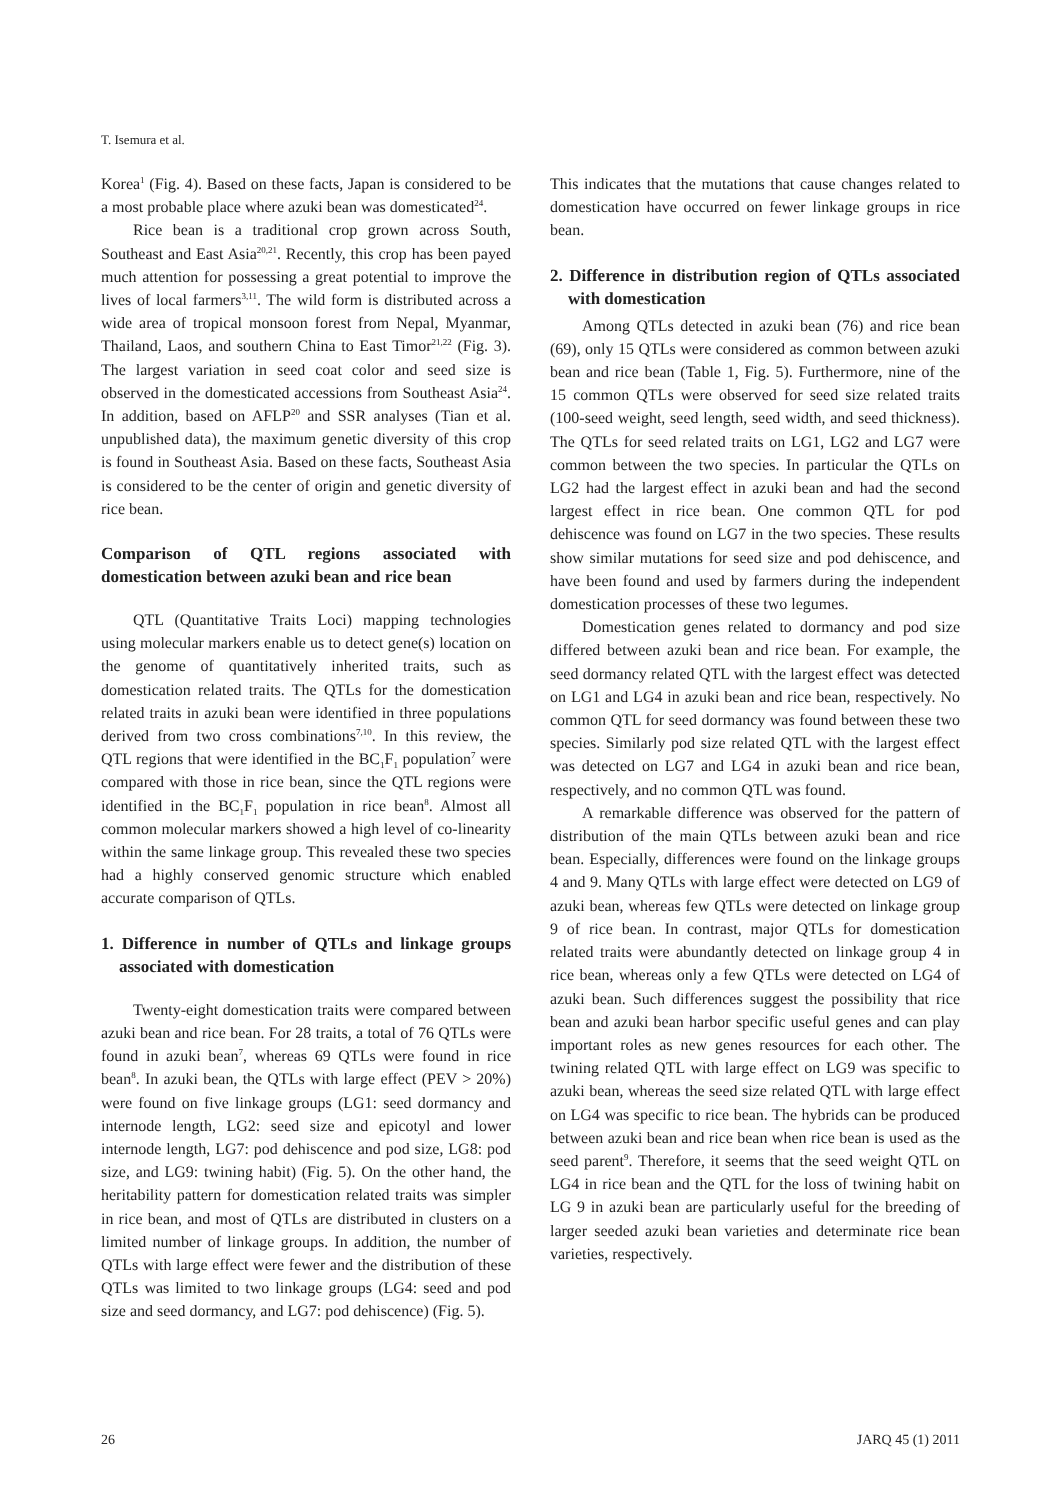T. Isemura et al.
Korea<sup>1</sup> (Fig. 4). Based on these facts, Japan is considered to be a most probable place where azuki bean was domesticated<sup>24</sup>.
Rice bean is a traditional crop grown across South, Southeast and East Asia<sup>20,21</sup>. Recently, this crop has been payed much attention for possessing a great potential to improve the lives of local farmers<sup>3,11</sup>. The wild form is distributed across a wide area of tropical monsoon forest from Nepal, Myanmar, Thailand, Laos, and southern China to East Timor<sup>21,22</sup> (Fig. 3). The largest variation in seed coat color and seed size is observed in the domesticated accessions from Southeast Asia<sup>24</sup>. In addition, based on AFLP<sup>20</sup> and SSR analyses (Tian et al. unpublished data), the maximum genetic diversity of this crop is found in Southeast Asia. Based on these facts, Southeast Asia is considered to be the center of origin and genetic diversity of rice bean.
Comparison of QTL regions associated with domestication between azuki bean and rice bean
QTL (Quantitative Traits Loci) mapping technologies using molecular markers enable us to detect gene(s) location on the genome of quantitatively inherited traits, such as domestication related traits. The QTLs for the domestication related traits in azuki bean were identified in three populations derived from two cross combinations<sup>7,10</sup>. In this review, the QTL regions that were identified in the BC<sub>1</sub>F<sub>1</sub> population<sup>7</sup> were compared with those in rice bean, since the QTL regions were identified in the BC<sub>1</sub>F<sub>1</sub> population in rice bean<sup>8</sup>. Almost all common molecular markers showed a high level of co-linearity within the same linkage group. This revealed these two species had a highly conserved genomic structure which enabled accurate comparison of QTLs.
1. Difference in number of QTLs and linkage groups associated with domestication
Twenty-eight domestication traits were compared between azuki bean and rice bean. For 28 traits, a total of 76 QTLs were found in azuki bean<sup>7</sup>, whereas 69 QTLs were found in rice bean<sup>8</sup>. In azuki bean, the QTLs with large effect (PEV > 20%) were found on five linkage groups (LG1: seed dormancy and internode length, LG2: seed size and epicotyl and lower internode length, LG7: pod dehiscence and pod size, LG8: pod size, and LG9: twining habit) (Fig. 5). On the other hand, the heritability pattern for domestication related traits was simpler in rice bean, and most of QTLs are distributed in clusters on a limited number of linkage groups. In addition, the number of QTLs with large effect were fewer and the distribution of these QTLs was limited to two linkage groups (LG4: seed and pod size and seed dormancy, and LG7: pod dehiscence) (Fig. 5).
This indicates that the mutations that cause changes related to domestication have occurred on fewer linkage groups in rice bean.
2. Difference in distribution region of QTLs associated with domestication
Among QTLs detected in azuki bean (76) and rice bean (69), only 15 QTLs were considered as common between azuki bean and rice bean (Table 1, Fig. 5). Furthermore, nine of the 15 common QTLs were observed for seed size related traits (100-seed weight, seed length, seed width, and seed thickness). The QTLs for seed related traits on LG1, LG2 and LG7 were common between the two species. In particular the QTLs on LG2 had the largest effect in azuki bean and had the second largest effect in rice bean. One common QTL for pod dehiscence was found on LG7 in the two species. These results show similar mutations for seed size and pod dehiscence, and have been found and used by farmers during the independent domestication processes of these two legumes.
Domestication genes related to dormancy and pod size differed between azuki bean and rice bean. For example, the seed dormancy related QTL with the largest effect was detected on LG1 and LG4 in azuki bean and rice bean, respectively. No common QTL for seed dormancy was found between these two species. Similarly pod size related QTL with the largest effect was detected on LG7 and LG4 in azuki bean and rice bean, respectively, and no common QTL was found.
A remarkable difference was observed for the pattern of distribution of the main QTLs between azuki bean and rice bean. Especially, differences were found on the linkage groups 4 and 9. Many QTLs with large effect were detected on LG9 of azuki bean, whereas few QTLs were detected on linkage group 9 of rice bean. In contrast, major QTLs for domestication related traits were abundantly detected on linkage group 4 in rice bean, whereas only a few QTLs were detected on LG4 of azuki bean. Such differences suggest the possibility that rice bean and azuki bean harbor specific useful genes and can play important roles as new genes resources for each other. The twining related QTL with large effect on LG9 was specific to azuki bean, whereas the seed size related QTL with large effect on LG4 was specific to rice bean. The hybrids can be produced between azuki bean and rice bean when rice bean is used as the seed parent<sup>9</sup>. Therefore, it seems that the seed weight QTL on LG4 in rice bean and the QTL for the loss of twining habit on LG 9 in azuki bean are particularly useful for the breeding of larger seeded azuki bean varieties and determinate rice bean varieties, respectively.
26 JARQ 45 (1) 2011